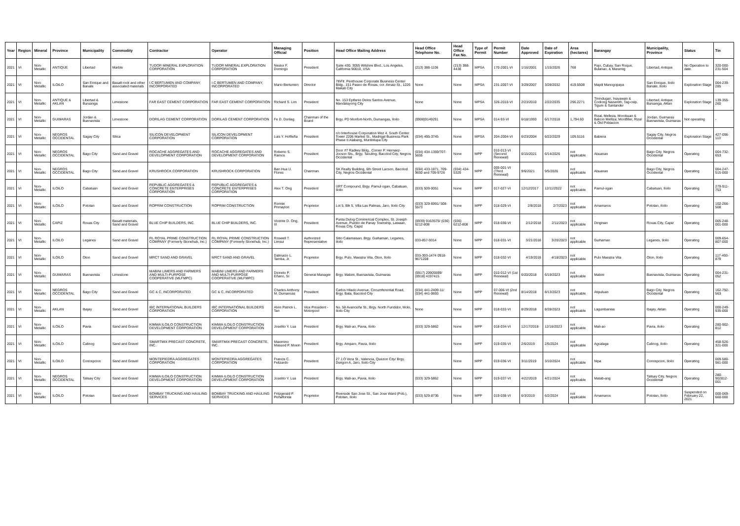| Year | Region | Mineral | Province | Municipality | Commodity | Contractor | Operator | Managing Official | Position | Head Office Mailing Address | Head Office Telephone No. | Head Office Fax No. | Type of Permit | Permit Number | Date Approved | Date of Expiration | Area (hectares) | Barangay | Municipality, Province | Status | Tin |
| --- | --- | --- | --- | --- | --- | --- | --- | --- | --- | --- | --- | --- | --- | --- | --- | --- | --- | --- | --- | --- | --- |
| 2021 | VI | Non-Metallic | ANTIQUE | Libertad | Marble | TUDOR MINERAL EXPLORATION CORPORATION | TUDOR MINERAL EXPLORATION CORPORATION | Nestor F. Domingo | President | Suite 430, 3055 Wilshire Blvd., Los Angeles, California 90010, USA | (213) 388-1106 | (213) 388-4438 | MPSA | 170-2001-VI | 1/16/2001 | 1/15/2026 | 768 | Pajo, Cubay, San Roque, Bulanao, & Maramig | Libertad, Antique | No Operation to date. | 320-000-231-504 |
| 2021 | VI | Non-Metallic | ILOILO | San Enrique and Banate | Basalt rock and other associated materials | I.C BERTUMEN AND COMPANY, INCORPORATED | I.C BERTUMEN AND COMPANY, INCORPORATED | Mario Bertumen | Director | 7thFlr. Penthouse Corporate Business Center Bldg., 151 Paseo de Roxas, cor. Arnaiz St., 1226 Makati City | None | None | MPSA | 231-2007-VI | 3/29/2007 | 3/28/2032 | 419.5508 | Mapili Manogopaya | San Enrique, Iloilo Banate, Iloilo | Exploration Stage | 004-239-285 |
| 2021 | VI | Non-Metallic | ANTIQUE & AKLAN | Libertad & Buruanga | Limestone | FAR EAST CEMENT CORPORATION | FAR EAST CEMENT CORPORATION | Richard S. Lim | President | No. 153 Epifanio Delos Santos Avenue, Mandaluyong City | None | None | MPSA | 326-2010-VI | 2/23/2010 | 2/22/2035 | 296.2271 | Tinindugan, Inayawan & Codiong Nazareth, Tag-osip, Tigum & Santander | Libertad, Antique Buruanga, Aklan | Exploration Stage | 139-355-260 |
| 2021 | VI | Non-Metallic | GUIMARAS | Jordan & Buenavista | Limestone | DORILAG CEMENT CORPORATION | DORILAG CEMENT CORPORATION | Fe D. Dorilag | Chairman of the Board | Brgy. PD Monfort-North, Dumangas, Iloilo | (0908)9149291 | None | MPSA | 014-93-VI | 6/18/1993 | 6/17/2018 | 1,794.60 | Rizal, Melleza, Morobuan & Balcon Melliza; Montfiller, Rizal & Old Poblacion | Jordan, Guimaras Buenavista, Guimaras | Not operating | - |
| 2021 | VI | Non-Metallic | NEGROS OCCIDENTAL | Sagay City | Silica | SILICON DEVELOPMENT CORPORATION | SILICON DEVELOPMENT CORPORATION | Luis Y. Hofileña | President | c/o Interhouse Corporation Mez 4, South Center Tower 2206 Market St., Madrigal Business Park Phase II Alabang, Muntinlupa City | (034) 495-3745 | None | MPSA | 204-2004-VI | 6/23/2004 | 6/22/2029 | 109.5116 | Babiera | Sagay City, Negros Occidental | Exploration Stage | 427-096-113 |
| 2021 | VI | Non-Metallic | NEGROS OCCIDENTAL | Bago City | Sand and Gravel | ROCACHE AGGREGATES AND DEVELOPMENT CORPORATION | ROCACHE AGGREGATES AND DEVELOPMENT CORPORATION | Roberto S. Ramos | President | Door #7 Radkey Bldg., Corner P. Hernaez-Jocson Sts., Brgy. Taculing, Bacolod City, Negros Occidental | (034) 434-1359/707-5655 | None | MPP | 010-013-VI (Second Renewal) | 6/15/2021 | 6/14/2026 | not applicable | Abuanan | Bago City, Negros Occidental | Operating | 004-732-653 |
| 2021 | VI | Non-Metallic | NEGROS OCCIDENTAL | Bago City | Sand and Gravel | KRUSHROCK CORPORATION | KRUSHROCK CORPORATION | Ban Hua U. Flores | Chairman | SK Realty Building, 6th Street Lacson, Bacolod City, Negros Occidental | (034) 433-1871, 709-9650 and 709-9726 | (034) 434-5325 | MPP | 005-001-VI (Third Renewal) | 9/6/2021 | 9/5/2026 | not applicable | Abuanan | Bago City, Negros Occidental | Operating | 004-247-515-000 |
| 2021 | VI | Non-Metallic | ILOILO | Cabatuan | Sand and Gravel | REPUBLIC AGGREGATES & CONCRETE ENTERPRISES CORPORATION | REPUBLIC AGGREGATES & CONCRETE ENTERPRISES CORPORATION | Alex T. Ong | President | URT Compound, Brgy. Pamul-ogan, Cabatuan, Iloilo | (033) 509-0051 | None | MPP | 017-027-VI | 12/12/2017 | 12/11/2022 | not applicable | Pamul-ogan | Cabatuan, Iloilo | Operating | 279-911-753 |
| 2021 | VI | Non-Metallic | ILOILO | Pototan | Sand and Gravel | ROPRIM CONSTRUCTION | ROPRIM CONSTRUCTION | Ronnie Primaylon | Proprietor | Lot 5, Blk 5, Villa Las Palmas, Jaro, Iloilo City | (033) 329-6991/ 508-5573 | None | MPP | 018-029-VI | 2/8/2018 | 2/7/2023 | not applicable | Amamaros | Pototan, Iloilo | Operating | 102-266-508 |
| 2021 | VI | Non-Metallic | CAPIZ | Roxas City | Basalt materials, Sand and Gravel | BLUE CHIP BUILDERS, INC. | BLUE CHIP BUILDERS, INC. | Vicente D. Ong, III | President | Punta Dulog Commercial Complex, St. Joseph Avenue, Pueblo de Panay Township, Lawaan, Roxas City, Capiz | (0939) 9163575/ (036) 6212-808 | (036) 6212-808 | MPP | 018-030-VI | 2/12/2018 | 2/11/2023 | not applicable | Dinginan | Roxas City, Capiz | Operating | 005-248-001-000 |
| 2021 | VI | Non-Metallic | ILOILO | Leganes | Sand and Gravel | RL ROYAL PRIME CONSTRUCTION COMPANY (Formerly Stonehub, Inc.) | RL ROYAL PRIME CONSTRUCTION COMPANY (Formerly Stonehub, Inc.) | Roswell T. Limsui | Authorized Representative | Sitio Calamaisan, Brgy. Guihaman, Leganes, Iloilo | 033-857-9314 | None | MPP | 018-031-VI | 3/21/2018 | 3/20/2023 | not applicable | Guihaman | Leganes, Iloilo | Operating | 009-654-807-000 |
| 2021 | VI | Non-Metallic | ILOILO | Oton | Sand and Gravel | MRCT SAND AND GRAVEL | MRCT SAND AND GRAVEL | Dalmacio L. Tamba, Jr. | Proprietor | Brgy. Pulo, Maestra Vita, Oton, Iloilo | 033-393-1474 0918-9671208 | None | MPP | 018-032-VI | 4/19/2018 | 4/18/2023 | not applicable | Pulo Maestra Vita | Oton, Iloilo | Operating | 117-493-879 |
| 2021 | VI | Non-Metallic | GUIMARAS | Buenavista | Limestone | MABINI LIMERS AND FARMERS AND MULTI-PURPOSE COOPERATIVE (MLFMPC) | MABINI LIMERS AND FARMERS AND MULTI-PURPOSE COOPERATIVE (MLFMPC) | Dioneto P. Eñano, Sr. | General Manager | Brgy. Mabini, Buenavista, Guimaras | (0917) 20905599/ (0918) 4197415 | None | MPP | 010-012-VI (1st Renewal) | 6/20/2018 | 6/19/2023 | not applicable | Mabini | Buenavista, Guimaras | Operating | 004-231-052 |
| 2021 | VI | Non-Metallic | NEGROS OCCIDENTAL | Bago City | Sand and Gravel | GC & C, INCORPORATED | GC & C, INCORPORATED | Charles Anthony M. Dumancas | President | Carlos Hilado Avenue, Circumferential Road, Brgy. Bata, Bacolod City | (034) 441-2409-11/ (034) 441-0693 | None | MPP | 07-006-VI (2nd Renewal) | 8/14/2018 | 8/13/2023 | not applicable | Atipuluan | Bago City, Negros Occidental | Operating | 162-792-563 |
| 2021 | VI | Non-Metallic | AKLAN | Ibajay | Sand and Gravel | IBC INTERNATIONAL BUILDERS CORPORATION | IBC INTERNATIONAL BUILDERS CORPORATION | Alvin Patrick L. Tan | Vice President - Motorpool | No. 58 Avanceña St., Brgy. North Fundidor, Molo, Iloilo City | None | None | MPP | 018-033-VI | 8/29/2018 | 8/28/2023 | not applicable | Laguinbanwa | Ibajay, Aklan | Operating | 000-249-935-000 |
| 2021 | VI | Non-Metallic | ILOILO | Pavia | Sand and Gravel | KIMWA ILOILO CONSTRUCTION DEVELOPMENT CORPORATION | KIMWA ILOILO CONSTRUCTION DEVELOPMENT CORPORATION | Joselito Y. Lua | President | Brgy. Mali-ao, Pavia, Iloilo | (033) 329-5862 | None | MPP | 018-034-VI | 12/17/2018 | 12/16/2023 | not applicable | Mali-ao | Pavia, Iloilo | Operating | 280-902-812 |
| 2021 | VI | Non-Metallic | ILOILO | Calinog | Sand and Gravel | SMARTMIX PRECAST CONCRETE, INC. | SMARTMIX PRECAST CONCRETE, INC. | Maximino Masuod P. Moein | President | Brgy. Amparo, Pavia, Iloilo | | None | MPP | 019-035-VI | 2/6/2019 | 2/5/2024 | not applicable | Agcalaga | Calinog, Iloilo | Operating | 458-526-321-000 |
| 2021 | VI | Non-Metallic | ILOILO | Concepcion | Sand and Gravel | MONTEPIEDRA AGGREGATES CORPORATION | MONTEPIEDRA AGGREGATES CORPORATION | Francis C. Felizardo | President | 27 J.O Vera St., Valencia, Quezon City/ Brgy. Dungon A, Jaro, Iloilo City | | None | MPP | 019-036-VI | 3/11/2019 | 3/10/2024 | not applicable | Nipa | Concepcion, Iloilo | Operating | 009-580-981-000 |
| 2021 | VI | Non-Metallic | NEGROS OCCIDENTAL | Talisay City | Sand and Gravel | KIMWA ILOILO CONSTRUCTION DEVELOPMENT CORPORATION | KIMWA ILOILO CONSTRUCTION DEVELOPMENT CORPORATION | Joselito Y. Lua | President | Brgy. Mali-ao, Pavia, Iloilo | (033) 329-5862 | None | MPP | 019-037-VI | 4/22/2019 | 4/21/2024 | not applicable | Matab-ang | Talisay City, Negros Occidental | Operating | 280-902812-001 |
| 2021 | VI | Non-Metallic | ILOILO | Pototan | Sand and Gravel | BOMBAY TRUCKING AND HAULING SERVICES | BOMBAY TRUCKING AND HAULING SERVICES | Fritzgerald P. Peñaflorida | Proprietor | Riverside San Jose St., San Jose Ward (Pob.), Pototan, Iloilo | (033) 529-8736 | None | MPP | 019-038-VI | 6/3/2019 | 6/2/2024 | not applicable | Amamaros | Pototan, Iloilo | Suspended on February 22, 2021 | 000-069-660-000 |